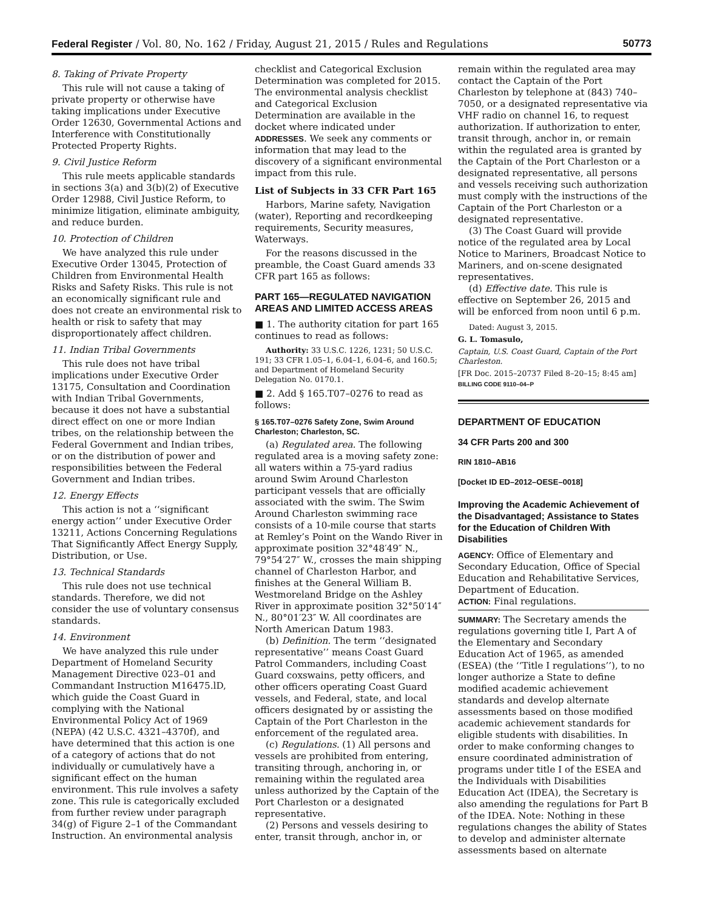Federal Register / Vol. 80, No. 162 / Friday, August 21, 2015 / Rules and Regulations 50773
8. Taking of Private Property
This rule will not cause a taking of private property or otherwise have taking implications under Executive Order 12630, Governmental Actions and Interference with Constitutionally Protected Property Rights.
9. Civil Justice Reform
This rule meets applicable standards in sections 3(a) and 3(b)(2) of Executive Order 12988, Civil Justice Reform, to minimize litigation, eliminate ambiguity, and reduce burden.
10. Protection of Children
We have analyzed this rule under Executive Order 13045, Protection of Children from Environmental Health Risks and Safety Risks. This rule is not an economically significant rule and does not create an environmental risk to health or risk to safety that may disproportionately affect children.
11. Indian Tribal Governments
This rule does not have tribal implications under Executive Order 13175, Consultation and Coordination with Indian Tribal Governments, because it does not have a substantial direct effect on one or more Indian tribes, on the relationship between the Federal Government and Indian tribes, or on the distribution of power and responsibilities between the Federal Government and Indian tribes.
12. Energy Effects
This action is not a ‘‘significant energy action’’ under Executive Order 13211, Actions Concerning Regulations That Significantly Affect Energy Supply, Distribution, or Use.
13. Technical Standards
This rule does not use technical standards. Therefore, we did not consider the use of voluntary consensus standards.
14. Environment
We have analyzed this rule under Department of Homeland Security Management Directive 023–01 and Commandant Instruction M16475.lD, which guide the Coast Guard in complying with the National Environmental Policy Act of 1969 (NEPA) (42 U.S.C. 4321–4370f), and have determined that this action is one of a category of actions that do not individually or cumulatively have a significant effect on the human environment. This rule involves a safety zone. This rule is categorically excluded from further review under paragraph 34(g) of Figure 2–1 of the Commandant Instruction. An environmental analysis
checklist and Categorical Exclusion Determination was completed for 2015. The environmental analysis checklist and Categorical Exclusion Determination are available in the docket where indicated under ADDRESSES. We seek any comments or information that may lead to the discovery of a significant environmental impact from this rule.
List of Subjects in 33 CFR Part 165
Harbors, Marine safety, Navigation (water), Reporting and recordkeeping requirements, Security measures, Waterways.
For the reasons discussed in the preamble, the Coast Guard amends 33 CFR part 165 as follows:
PART 165—REGULATED NAVIGATION AREAS AND LIMITED ACCESS AREAS
■ 1. The authority citation for part 165 continues to read as follows:
Authority: 33 U.S.C. 1226, 1231; 50 U.S.C. 191; 33 CFR 1.05–1, 6.04–1, 6.04–6, and 160.5; and Department of Homeland Security Delegation No. 0170.1.
■ 2. Add § 165.T07–0276 to read as follows:
§ 165.T07–0276 Safety Zone, Swim Around Charleston; Charleston, SC.
(a) Regulated area. The following regulated area is a moving safety zone: all waters within a 75-yard radius around Swim Around Charleston participant vessels that are officially associated with the swim. The Swim Around Charleston swimming race consists of a 10-mile course that starts at Remley’s Point on the Wando River in approximate position 32°48′49″ N., 79°54′27″ W., crosses the main shipping channel of Charleston Harbor, and finishes at the General William B. Westmoreland Bridge on the Ashley River in approximate position 32°50′14″ N., 80°01′23″ W. All coordinates are North American Datum 1983.
(b) Definition. The term ‘‘designated representative’’ means Coast Guard Patrol Commanders, including Coast Guard coxswains, petty officers, and other officers operating Coast Guard vessels, and Federal, state, and local officers designated by or assisting the Captain of the Port Charleston in the enforcement of the regulated area.
(c) Regulations. (1) All persons and vessels are prohibited from entering, transiting through, anchoring in, or remaining within the regulated area unless authorized by the Captain of the Port Charleston or a designated representative.
(2) Persons and vessels desiring to enter, transit through, anchor in, or
remain within the regulated area may contact the Captain of the Port Charleston by telephone at (843) 740–7050, or a designated representative via VHF radio on channel 16, to request authorization. If authorization to enter, transit through, anchor in, or remain within the regulated area is granted by the Captain of the Port Charleston or a designated representative, all persons and vessels receiving such authorization must comply with the instructions of the Captain of the Port Charleston or a designated representative.
(3) The Coast Guard will provide notice of the regulated area by Local Notice to Mariners, Broadcast Notice to Mariners, and on-scene designated representatives.
(d) Effective date. This rule is effective on September 26, 2015 and will be enforced from noon until 6 p.m.
Dated: August 3, 2015.
G. L. Tomasulo,
Captain, U.S. Coast Guard, Captain of the Port Charleston.
[FR Doc. 2015–20737 Filed 8–20–15; 8:45 am]
BILLING CODE 9110–04–P
DEPARTMENT OF EDUCATION
34 CFR Parts 200 and 300
RIN 1810–AB16
[Docket ID ED–2012–OESE–0018]
Improving the Academic Achievement of the Disadvantaged; Assistance to States for the Education of Children With Disabilities
AGENCY: Office of Elementary and Secondary Education, Office of Special Education and Rehabilitative Services, Department of Education.
ACTION: Final regulations.
SUMMARY: The Secretary amends the regulations governing title I, Part A of the Elementary and Secondary Education Act of 1965, as amended (ESEA) (the ‘‘Title I regulations’’), to no longer authorize a State to define modified academic achievement standards and develop alternate assessments based on those modified academic achievement standards for eligible students with disabilities. In order to make conforming changes to ensure coordinated administration of programs under title I of the ESEA and the Individuals with Disabilities Education Act (IDEA), the Secretary is also amending the regulations for Part B of the IDEA. Note: Nothing in these regulations changes the ability of States to develop and administer alternate assessments based on alternate